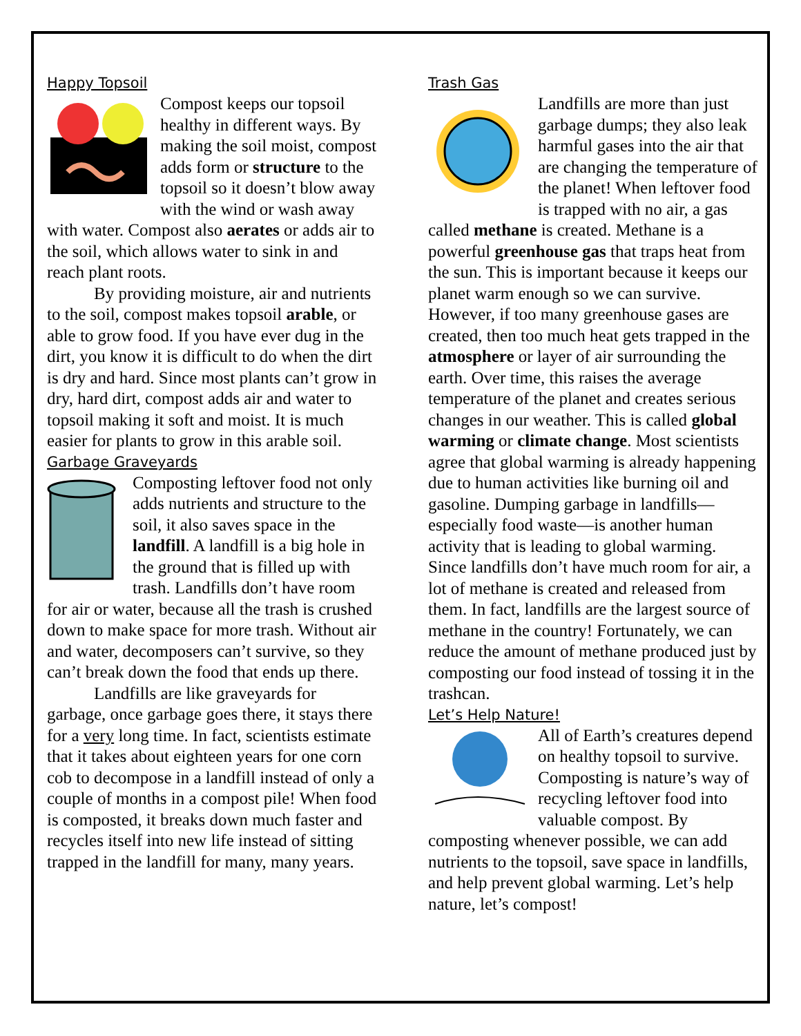Happy Topsoil
Compost keeps our topsoil healthy in different ways. By making the soil moist, compost adds form or structure to the topsoil so it doesn’t blow away with the wind or wash away with water. Compost also aerates or adds air to the soil, which allows water to sink in and reach plant roots.
By providing moisture, air and nutrients to the soil, compost makes topsoil arable, or able to grow food. If you have ever dug in the dirt, you know it is difficult to do when the dirt is dry and hard. Since most plants can’t grow in dry, hard dirt, compost adds air and water to topsoil making it soft and moist. It is much easier for plants to grow in this arable soil.
Garbage Graveyards
Composting leftover food not only adds nutrients and structure to the soil, it also saves space in the landfill. A landfill is a big hole in the ground that is filled up with trash. Landfills don’t have room for air or water, because all the trash is crushed down to make space for more trash. Without air and water, decomposers can’t survive, so they can’t break down the food that ends up there.
Landfills are like graveyards for garbage, once garbage goes there, it stays there for a very long time. In fact, scientists estimate that it takes about eighteen years for one corn cob to decompose in a landfill instead of only a couple of months in a compost pile! When food is composted, it breaks down much faster and recycles itself into new life instead of sitting trapped in the landfill for many, many years.
Trash Gas
Landfills are more than just garbage dumps; they also leak harmful gases into the air that are changing the temperature of the planet! When leftover food is trapped with no air, a gas called methane is created. Methane is a powerful greenhouse gas that traps heat from the sun. This is important because it keeps our planet warm enough so we can survive. However, if too many greenhouse gases are created, then too much heat gets trapped in the atmosphere or layer of air surrounding the earth. Over time, this raises the average temperature of the planet and creates serious changes in our weather. This is called global warming or climate change. Most scientists agree that global warming is already happening due to human activities like burning oil and gasoline. Dumping garbage in landfills—especially food waste—is another human activity that is leading to global warming. Since landfills don’t have much room for air, a lot of methane is created and released from them. In fact, landfills are the largest source of methane in the country! Fortunately, we can reduce the amount of methane produced just by composting our food instead of tossing it in the trashcan.
Let’s Help Nature!
All of Earth’s creatures depend on healthy topsoil to survive. Composting is nature’s way of recycling leftover food into valuable compost. By composting whenever possible, we can add nutrients to the topsoil, save space in landfills, and help prevent global warming. Let’s help nature, let’s compost!